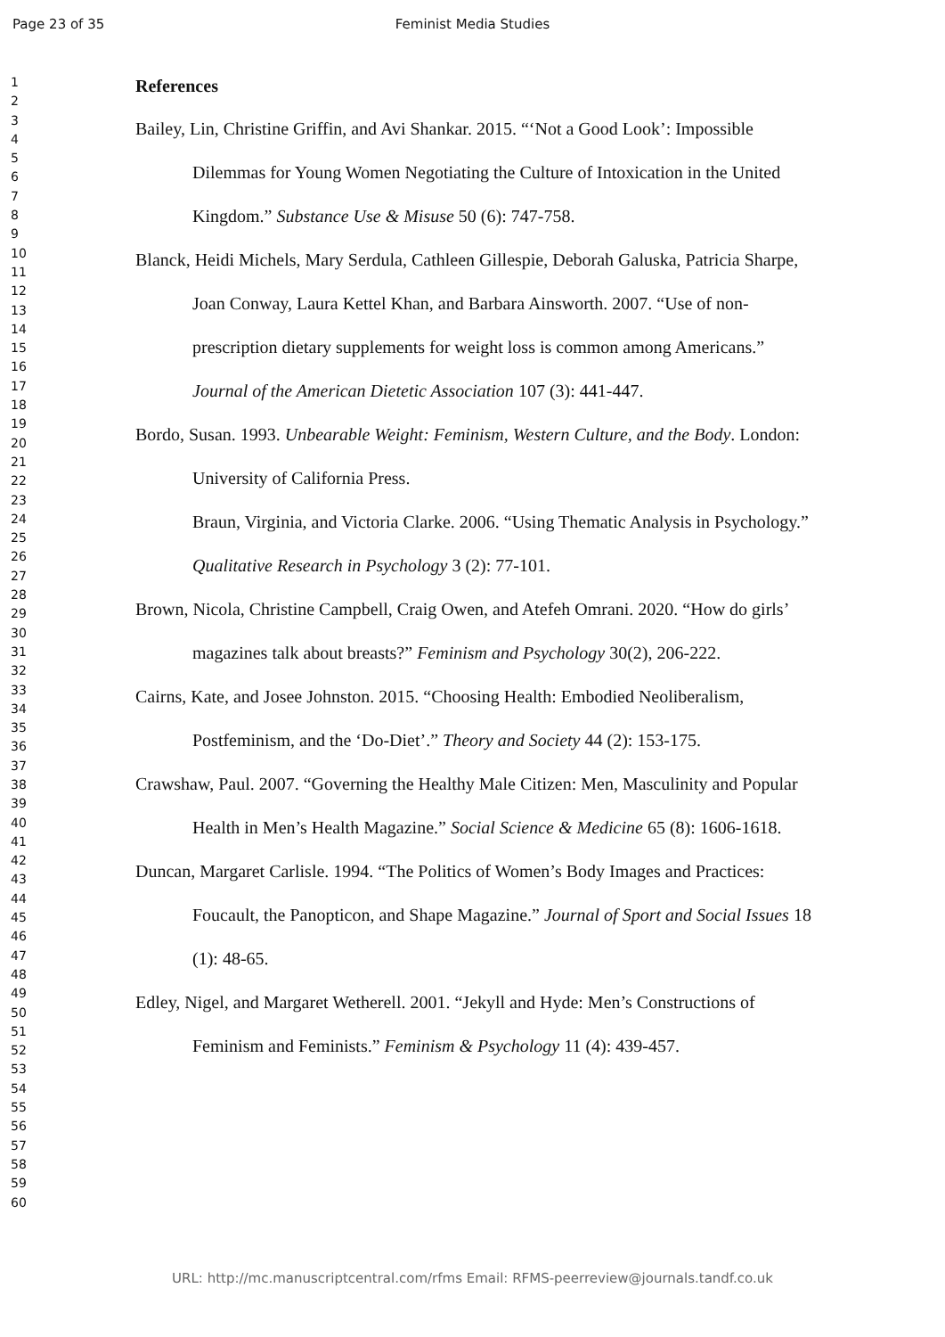Page 23 of 35 Feminist Media Studies
1
2
3
4
5
6
7
8
9
10
11
12
13
14
15
16
17
18
19
20
21
22
23
24
25
26
27
28
29
30
31
32
33
34
35
36
37
38
39
40
41
42
43
44
45
46
47
48
49
50
51
52
53
54
55
56
57
58
59
60
References
Bailey, Lin, Christine Griffin, and Avi Shankar. 2015. “‘Not a Good Look’: Impossible Dilemmas for Young Women Negotiating the Culture of Intoxication in the United Kingdom.” Substance Use & Misuse 50 (6): 747-758.
Blanck, Heidi Michels, Mary Serdula, Cathleen Gillespie, Deborah Galuska, Patricia Sharpe, Joan Conway, Laura Kettel Khan, and Barbara Ainsworth. 2007. “Use of non-prescription dietary supplements for weight loss is common among Americans.” Journal of the American Dietetic Association 107 (3): 441-447.
Bordo, Susan. 1993. Unbearable Weight: Feminism, Western Culture, and the Body. London: University of California Press.
Braun, Virginia, and Victoria Clarke. 2006. “Using Thematic Analysis in Psychology.” Qualitative Research in Psychology 3 (2): 77-101.
Brown, Nicola, Christine Campbell, Craig Owen, and Atefeh Omrani. 2020. “How do girls’ magazines talk about breasts?” Feminism and Psychology 30(2), 206-222.
Cairns, Kate, and Josee Johnston. 2015. “Choosing Health: Embodied Neoliberalism, Postfeminism, and the ‘Do-Diet’.” Theory and Society 44 (2): 153-175.
Crawshaw, Paul. 2007. “Governing the Healthy Male Citizen: Men, Masculinity and Popular Health in Men’s Health Magazine.” Social Science & Medicine 65 (8): 1606-1618.
Duncan, Margaret Carlisle. 1994. “The Politics of Women’s Body Images and Practices: Foucault, the Panopticon, and Shape Magazine.” Journal of Sport and Social Issues 18 (1): 48-65.
Edley, Nigel, and Margaret Wetherell. 2001. “Jekyll and Hyde: Men’s Constructions of Feminism and Feminists.” Feminism & Psychology 11 (4): 439-457.
URL: http://mc.manuscriptcentral.com/rfms Email: RFMS-peerreview@journals.tandf.co.uk